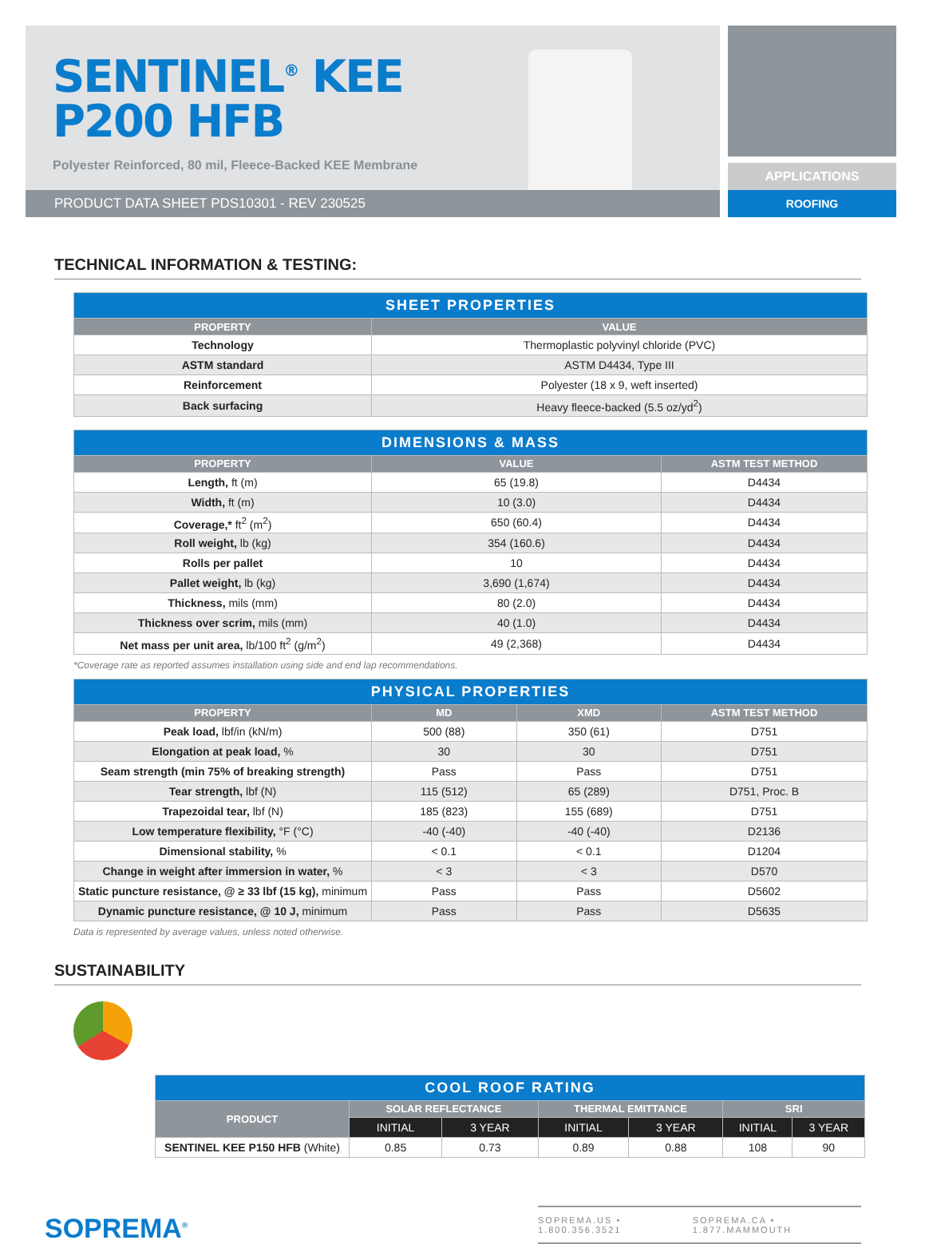SENTINEL<sup>®</sup> KEE
P200 HFB
Polyester Reinforced, 80 mil, Fleece-Backed KEE Membrane
PRODUCT DATA SHEET PDS10301 - REV 230525
APPLICATIONS
ROOFING
TECHNICAL INFORMATION & TESTING:
| SHEET PROPERTIES | |
| --- | --- |
| PROPERTY | VALUE |
| Technology | Thermoplastic polyvinyl chloride (PVC) |
| ASTM standard | ASTM D4434, Type III |
| Reinforcement | Polyester (18 x 9, weft inserted) |
| Back surfacing | Heavy fleece-backed (5.5 oz/yd<sup>2</sup>) |
| DIMENSIONS & MASS | | |
| --- | --- | --- |
| PROPERTY | VALUE | ASTM TEST METHOD |
| Length, ft (m) | 65 (19.8) | D4434 |
| Width, ft (m) | 10 (3.0) | D4434 |
| Coverage,* ft<sup>2</sup> (m<sup>2</sup>) | 650 (60.4) | D4434 |
| Roll weight, lb (kg) | 354 (160.6) | D4434 |
| Rolls per pallet | 10 | D4434 |
| Pallet weight, lb (kg) | 3,690 (1,674) | D4434 |
| Thickness, mils (mm) | 80 (2.0) | D4434 |
| Thickness over scrim, mils (mm) | 40 (1.0) | D4434 |
| Net mass per unit area, lb/100 ft<sup>2</sup> (g/m<sup>2</sup>) | 49 (2,368) | D4434 |
*Coverage rate as reported assumes installation using side and end lap recommendations.
| PHYSICAL PROPERTIES | | | |
| --- | --- | --- | --- |
| PROPERTY | MD | XMD | ASTM TEST METHOD |
| Peak load, lbf/in (kN/m) | 500 (88) | 350 (61) | D751 |
| Elongation at peak load, % | 30 | 30 | D751 |
| Seam strength (min 75% of breaking strength) | Pass | Pass | D751 |
| Tear strength, lbf (N) | 115 (512) | 65 (289) | D751, Proc. B |
| Trapezoidal tear, lbf (N) | 185 (823) | 155 (689) | D751 |
| Low temperature flexibility, °F (°C) | -40 (-40) | -40 (-40) | D2136 |
| Dimensional stability, % | < 0.1 | < 0.1 | D1204 |
| Change in weight after immersion in water, % | < 3 | < 3 | D570 |
| Static puncture resistance, @ ≥ 33 lbf (15 kg), minimum | Pass | Pass | D5602 |
| Dynamic puncture resistance, @ 10 J, minimum | Pass | Pass | D5635 |
Data is represented by average values, unless noted otherwise.
SUSTAINABILITY
| COOL ROOF RATING | | | | | | |
| --- | --- | --- | --- | --- | --- | --- |
| PRODUCT | SOLAR REFLECTANCE | | THERMAL EMITTANCE | | SRI | |
| | INITIAL | 3 YEAR | INITIAL | 3 YEAR | INITIAL | 3 YEAR |
| SENTINEL KEE P150 HFB (White) | 0.85 | 0.73 | 0.89 | 0.88 | 108 | 90 |
SOPREMA<sup>®</sup>
SOPREMA.US • 1.800.356.3521 SOPREMA.CA • 1.877.MAMMOUTH